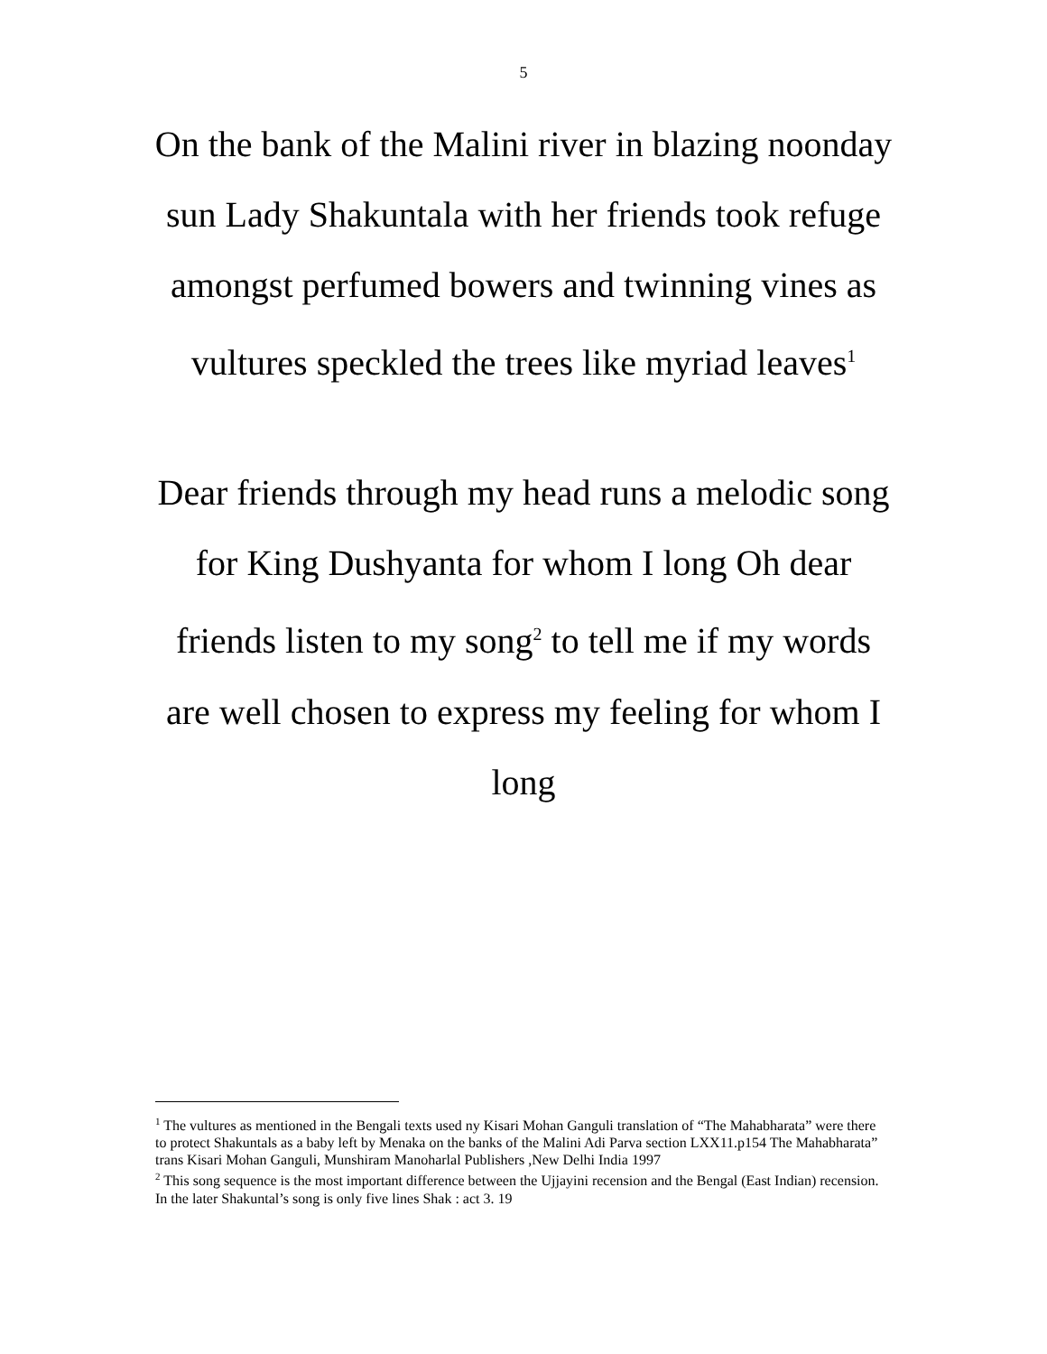5
On the bank of the Malini river in blazing noonday sun Lady Shakuntala with her friends took refuge amongst perfumed bowers and twinning vines as vultures speckled the trees like myriad leaves<sup>1</sup>
Dear friends through my head runs a melodic song for King Dushyanta for whom I long Oh dear friends listen to my song<sup>2</sup> to tell me if my words are well chosen to express my feeling for whom I long
<sup>1</sup> The vultures as mentioned in the Bengali texts used ny Kisari Mohan Ganguli translation of “The Mahabharata” were there to protect Shakuntals as a baby left by Menaka on the banks of the Malini Adi Parva section LXX11.p154 The Mahabharata” trans Kisari Mohan Ganguli, Munshiram Manoharlal Publishers ,New Delhi India 1997
<sup>2</sup> This song sequence is the most important difference between the Ujjayini recension and the Bengal (East Indian) recension. In the later Shakuntal’s song is only five lines Shak : act 3. 19